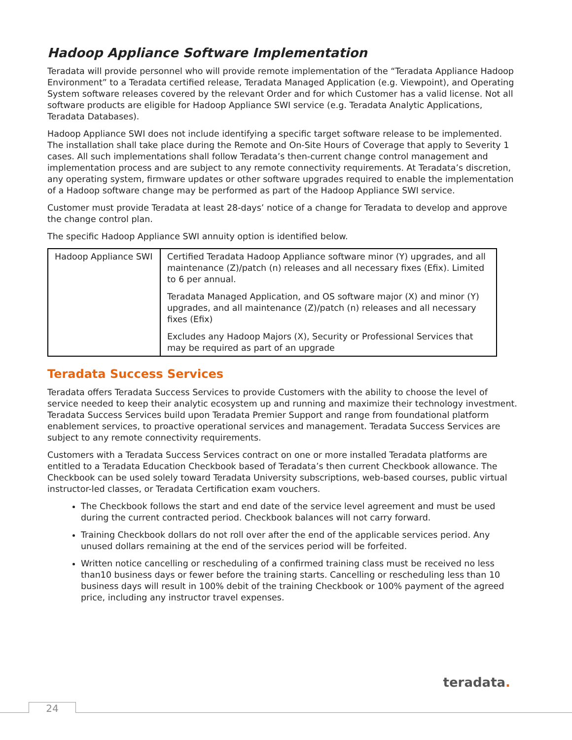Hadoop Appliance Software Implementation
Teradata will provide personnel who will provide remote implementation of the “Teradata Appliance Hadoop Environment” to a Teradata certified release, Teradata Managed Application (e.g. Viewpoint), and Operating System software releases covered by the relevant Order and for which Customer has a valid license. Not all software products are eligible for Hadoop Appliance SWI service (e.g. Teradata Analytic Applications, Teradata Databases).
Hadoop Appliance SWI does not include identifying a specific target software release to be implemented. The installation shall take place during the Remote and On-Site Hours of Coverage that apply to Severity 1 cases. All such implementations shall follow Teradata’s then-current change control management and implementation process and are subject to any remote connectivity requirements. At Teradata’s discretion, any operating system, firmware updates or other software upgrades required to enable the implementation of a Hadoop software change may be performed as part of the Hadoop Appliance SWI service.
Customer must provide Teradata at least 28-days’ notice of a change for Teradata to develop and approve the change control plan.
The specific Hadoop Appliance SWI annuity option is identified below.
| Hadoop Appliance SWI | Certified Teradata Hadoop Appliance software minor (Y) upgrades, and all maintenance (Z)/patch (n) releases and all necessary fixes (Efix). Limited to 6 per annual. Teradata Managed Application, and OS software major (X) and minor (Y) upgrades, and all maintenance (Z)/patch (n) releases and all necessary fixes (Efix) Excludes any Hadoop Majors (X), Security or Professional Services that may be required as part of an upgrade |
Teradata Success Services
Teradata offers Teradata Success Services to provide Customers with the ability to choose the level of service needed to keep their analytic ecosystem up and running and maximize their technology investment. Teradata Success Services build upon Teradata Premier Support and range from foundational platform enablement services, to proactive operational services and management. Teradata Success Services are subject to any remote connectivity requirements.
Customers with a Teradata Success Services contract on one or more installed Teradata platforms are entitled to a Teradata Education Checkbook based of Teradata’s then current Checkbook allowance. The Checkbook can be used solely toward Teradata University subscriptions, web-based courses, public virtual instructor-led classes, or Teradata Certification exam vouchers.
The Checkbook follows the start and end date of the service level agreement and must be used during the current contracted period. Checkbook balances will not carry forward.
Training Checkbook dollars do not roll over after the end of the applicable services period. Any unused dollars remaining at the end of the services period will be forfeited.
Written notice cancelling or rescheduling of a confirmed training class must be received no less than10 business days or fewer before the training starts. Cancelling or rescheduling less than 10 business days will result in 100% debit of the training Checkbook or 100% payment of the agreed price, including any instructor travel expenses.
teradata.
24